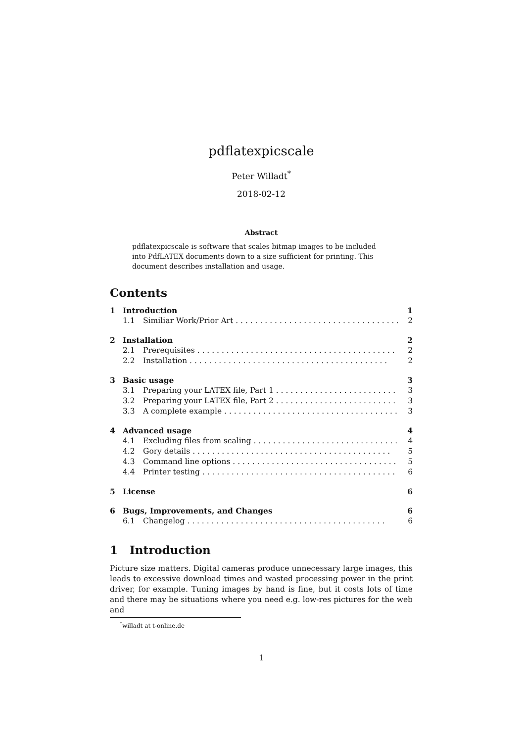pdflatexpicscale
Peter Willadt<sup>*</sup>
2018-02-12
Abstract
pdflatexpicscale is software that scales bitmap images to be included into PdfLATEX documents down to a size sufficient for printing. This document describes installation and usage.
Contents
1 Introduction 1
1.1 Similiar Work/Prior Art 2
2 Installation 2
2.1 Prerequisites 2
2.2 Installation 2
3 Basic usage 3
3.1 Preparing your LATEX file, Part 1 3
3.2 Preparing your LATEX file, Part 2 3
3.3 A complete example 3
4 Advanced usage 4
4.1 Excluding files from scaling 4
4.2 Gory details 5
4.3 Command line options 5
4.4 Printer testing 6
5 License 6
6 Bugs, Improvements, and Changes 6
6.1 Changelog 6
1 Introduction
Picture size matters. Digital cameras produce unnecessary large images, this leads to excessive download times and wasted processing power in the print driver, for example. Tuning images by hand is fine, but it costs lots of time and there may be situations where you need e.g. low-res pictures for the web and
<sup>*</sup> willadt at t-online.de
1